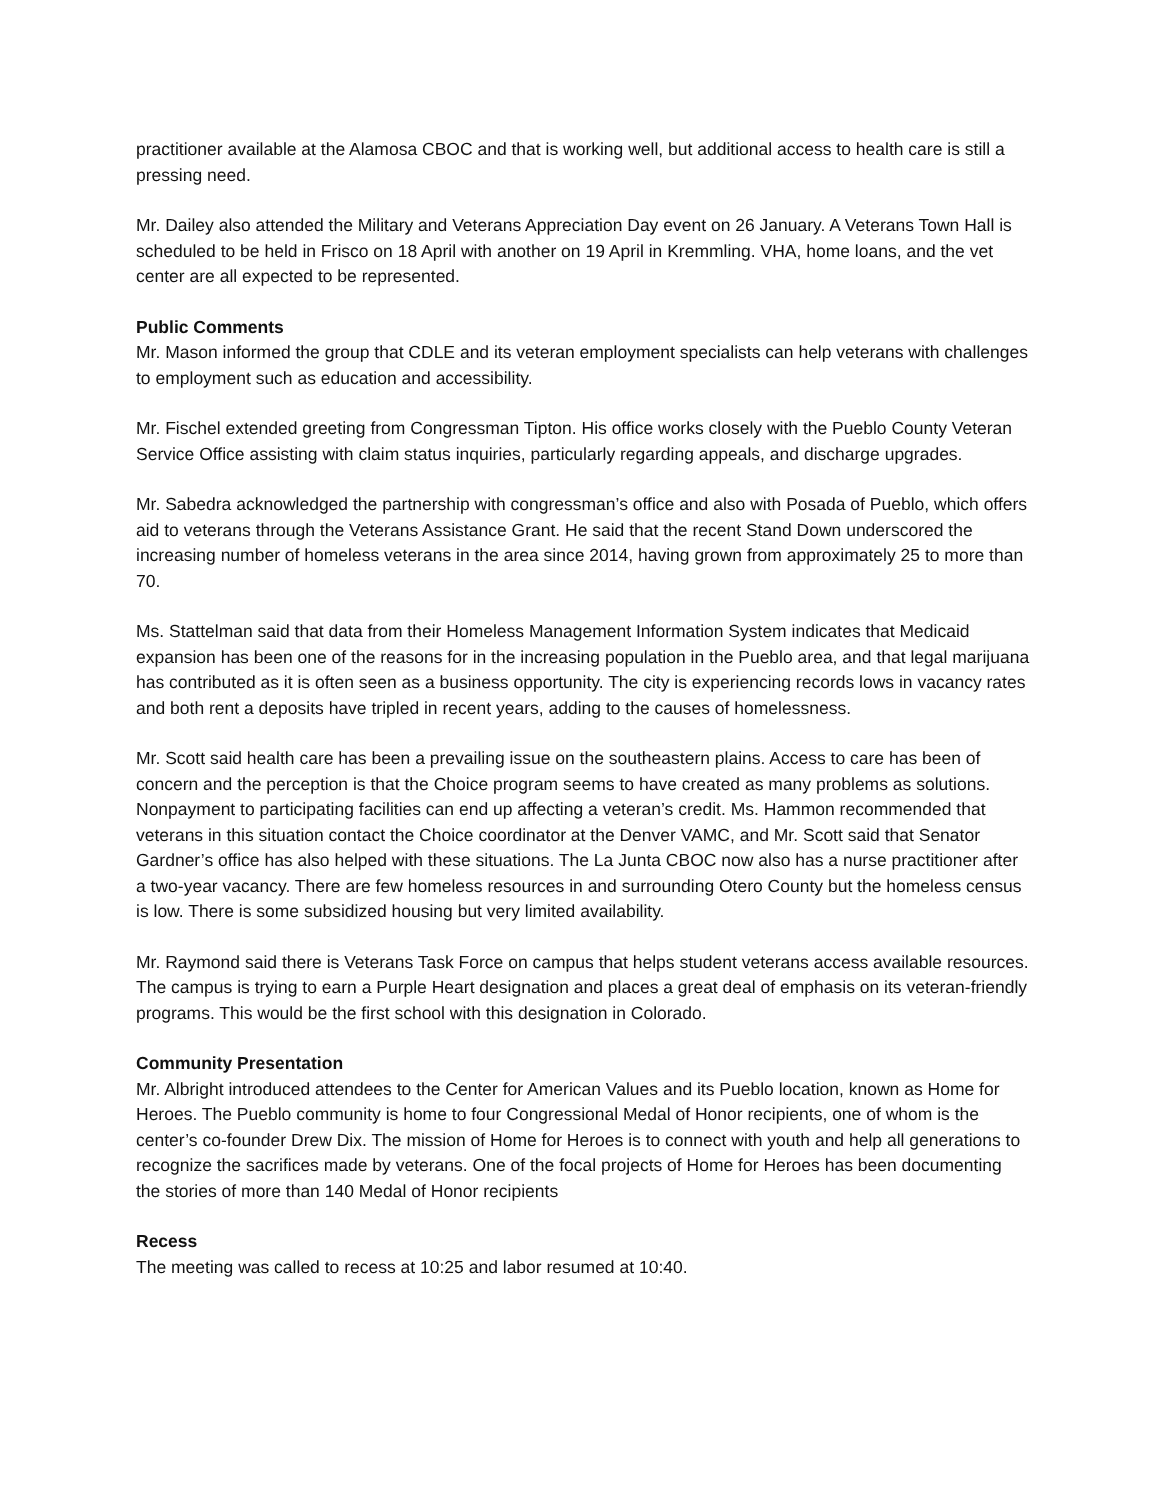practitioner available at the Alamosa CBOC and that is working well, but additional access to health care is still a pressing need.
Mr. Dailey also attended the Military and Veterans Appreciation Day event on 26 January. A Veterans Town Hall is scheduled to be held in Frisco on 18 April with another on 19 April in Kremmling. VHA, home loans, and the vet center are all expected to be represented.
Public Comments
Mr. Mason informed the group that CDLE and its veteran employment specialists can help veterans with challenges to employment such as education and accessibility.
Mr. Fischel extended greeting from Congressman Tipton. His office works closely with the Pueblo County Veteran Service Office assisting with claim status inquiries, particularly regarding appeals, and discharge upgrades.
Mr. Sabedra acknowledged the partnership with congressman’s office and also with Posada of Pueblo, which offers aid to veterans through the Veterans Assistance Grant. He said that the recent Stand Down underscored the increasing number of homeless veterans in the area since 2014, having grown from approximately 25 to more than 70.
Ms. Stattelman said that data from their Homeless Management Information System indicates that Medicaid expansion has been one of the reasons for in the increasing population in the Pueblo area, and that legal marijuana has contributed as it is often seen as a business opportunity. The city is experiencing records lows in vacancy rates and both rent a deposits have tripled in recent years, adding to the causes of homelessness.
Mr. Scott said health care has been a prevailing issue on the southeastern plains. Access to care has been of concern and the perception is that the Choice program seems to have created as many problems as solutions. Nonpayment to participating facilities can end up affecting a veteran’s credit. Ms. Hammon recommended that veterans in this situation contact the Choice coordinator at the Denver VAMC, and Mr. Scott said that Senator Gardner’s office has also helped with these situations. The La Junta CBOC now also has a nurse practitioner after a two-year vacancy. There are few homeless resources in and surrounding Otero County but the homeless census is low. There is some subsidized housing but very limited availability.
Mr. Raymond said there is Veterans Task Force on campus that helps student veterans access available resources. The campus is trying to earn a Purple Heart designation and places a great deal of emphasis on its veteran-friendly programs. This would be the first school with this designation in Colorado.
Community Presentation
Mr. Albright introduced attendees to the Center for American Values and its Pueblo location, known as Home for Heroes. The Pueblo community is home to four Congressional Medal of Honor recipients, one of whom is the center’s co-founder Drew Dix. The mission of Home for Heroes is to connect with youth and help all generations to recognize the sacrifices made by veterans. One of the focal projects of Home for Heroes has been documenting the stories of more than 140 Medal of Honor recipients
Recess
The meeting was called to recess at 10:25 and labor resumed at 10:40.